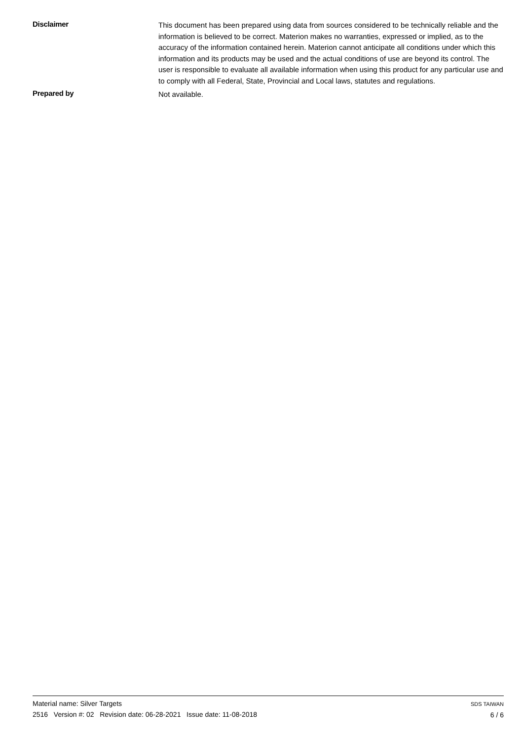Disclaimer
This document has been prepared using data from sources considered to be technically reliable and the information is believed to be correct. Materion makes no warranties, expressed or implied, as to the accuracy of the information contained herein. Materion cannot anticipate all conditions under which this information and its products may be used and the actual conditions of use are beyond its control. The user is responsible to evaluate all available information when using this product for any particular use and to comply with all Federal, State, Provincial and Local laws, statutes and regulations.
Prepared by
Not available.
Material name: Silver Targets
2516 Version #: 02 Revision date: 06-28-2021 Issue date: 11-08-2018
SDS TAIWAN
6 / 6